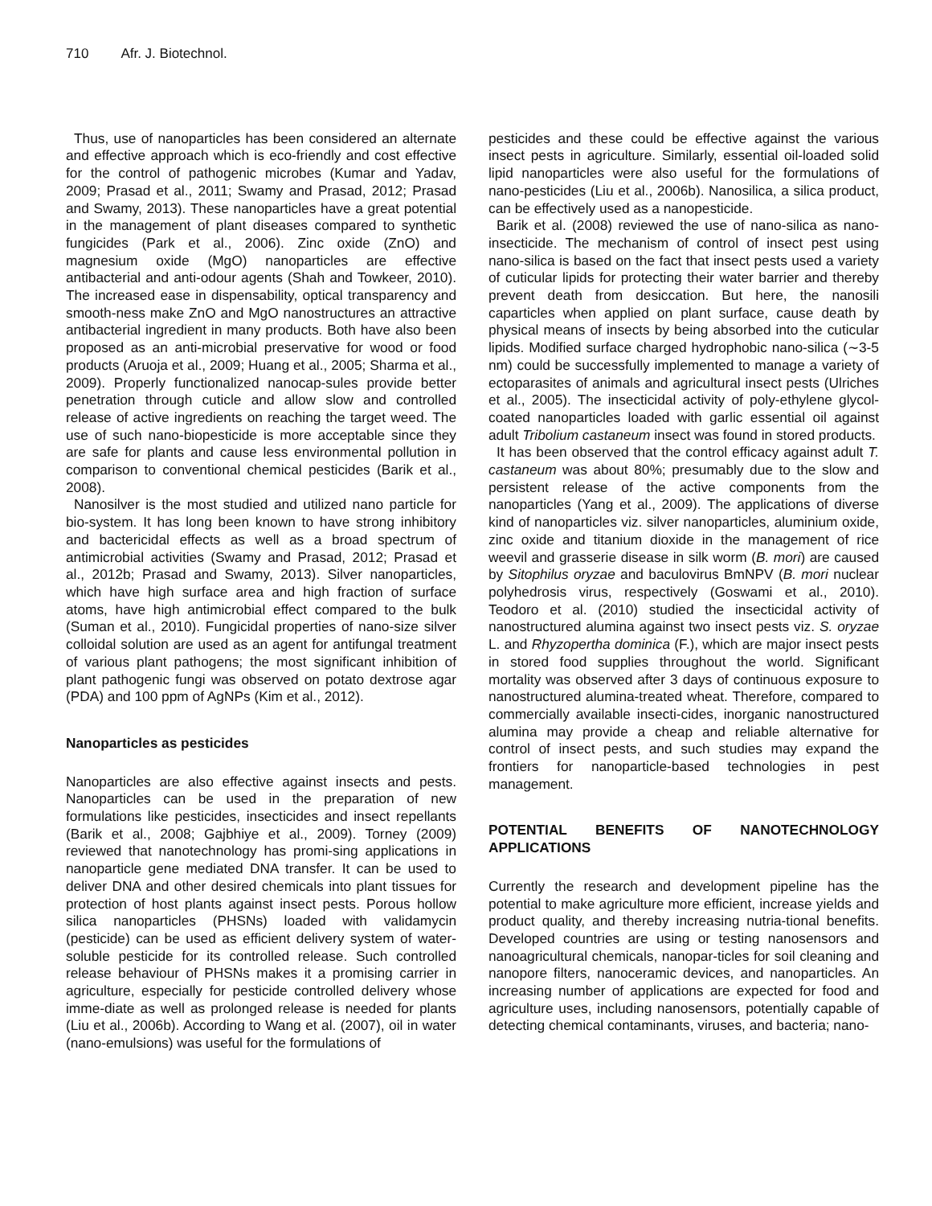710 Afr. J. Biotechnol.
Thus, use of nanoparticles has been considered an alternate and effective approach which is eco-friendly and cost effective for the control of pathogenic microbes (Kumar and Yadav, 2009; Prasad et al., 2011; Swamy and Prasad, 2012; Prasad and Swamy, 2013). These nanoparticles have a great potential in the management of plant diseases compared to synthetic fungicides (Park et al., 2006). Zinc oxide (ZnO) and magnesium oxide (MgO) nanoparticles are effective antibacterial and anti-odour agents (Shah and Towkeer, 2010). The increased ease in dispensability, optical transparency and smooth-ness make ZnO and MgO nanostructures an attractive antibacterial ingredient in many products. Both have also been proposed as an anti-microbial preservative for wood or food products (Aruoja et al., 2009; Huang et al., 2005; Sharma et al., 2009). Properly functionalized nanocap-sules provide better penetration through cuticle and allow slow and controlled release of active ingredients on reaching the target weed. The use of such nano-biopesticide is more acceptable since they are safe for plants and cause less environmental pollution in comparison to conventional chemical pesticides (Barik et al., 2008).
Nanosilver is the most studied and utilized nano particle for bio-system. It has long been known to have strong inhibitory and bactericidal effects as well as a broad spectrum of antimicrobial activities (Swamy and Prasad, 2012; Prasad et al., 2012b; Prasad and Swamy, 2013). Silver nanoparticles, which have high surface area and high fraction of surface atoms, have high antimicrobial effect compared to the bulk (Suman et al., 2010). Fungicidal properties of nano-size silver colloidal solution are used as an agent for antifungal treatment of various plant pathogens; the most significant inhibition of plant pathogenic fungi was observed on potato dextrose agar (PDA) and 100 ppm of AgNPs (Kim et al., 2012).
Nanoparticles as pesticides
Nanoparticles are also effective against insects and pests. Nanoparticles can be used in the preparation of new formulations like pesticides, insecticides and insect repellants (Barik et al., 2008; Gajbhiye et al., 2009). Torney (2009) reviewed that nanotechnology has promi-sing applications in nanoparticle gene mediated DNA transfer. It can be used to deliver DNA and other desired chemicals into plant tissues for protection of host plants against insect pests. Porous hollow silica nanoparticles (PHSNs) loaded with validamycin (pesticide) can be used as efficient delivery system of water-soluble pesticide for its controlled release. Such controlled release behaviour of PHSNs makes it a promising carrier in agriculture, especially for pesticide controlled delivery whose imme-diate as well as prolonged release is needed for plants (Liu et al., 2006b). According to Wang et al. (2007), oil in water (nano-emulsions) was useful for the formulations of
pesticides and these could be effective against the various insect pests in agriculture. Similarly, essential oil-loaded solid lipid nanoparticles were also useful for the formulations of nano-pesticides (Liu et al., 2006b). Nanosilica, a silica product, can be effectively used as a nanopesticide.
Barik et al. (2008) reviewed the use of nano-silica as nano-insecticide. The mechanism of control of insect pest using nano-silica is based on the fact that insect pests used a variety of cuticular lipids for protecting their water barrier and thereby prevent death from desiccation. But here, the nanosili caparticles when applied on plant surface, cause death by physical means of insects by being absorbed into the cuticular lipids. Modified surface charged hydrophobic nano-silica (∼3-5 nm) could be successfully implemented to manage a variety of ectoparasites of animals and agricultural insect pests (Ulriches et al., 2005). The insecticidal activity of poly-ethylene glycol-coated nanoparticles loaded with garlic essential oil against adult Tribolium castaneum insect was found in stored products.
It has been observed that the control efficacy against adult T. castaneum was about 80%; presumably due to the slow and persistent release of the active components from the nanoparticles (Yang et al., 2009). The applications of diverse kind of nanoparticles viz. silver nanoparticles, aluminium oxide, zinc oxide and titanium dioxide in the management of rice weevil and grasserie disease in silk worm (B. mori) are caused by Sitophilus oryzae and baculovirus BmNPV (B. mori nuclear polyhedrosis virus, respectively (Goswami et al., 2010). Teodoro et al. (2010) studied the insecticidal activity of nanostructured alumina against two insect pests viz. S. oryzae L. and Rhyzopertha dominica (F.), which are major insect pests in stored food supplies throughout the world. Significant mortality was observed after 3 days of continuous exposure to nanostructured alumina-treated wheat. Therefore, compared to commercially available insecti-cides, inorganic nanostructured alumina may provide a cheap and reliable alternative for control of insect pests, and such studies may expand the frontiers for nanoparticle-based technologies in pest management.
POTENTIAL BENEFITS OF NANOTECHNOLOGY APPLICATIONS
Currently the research and development pipeline has the potential to make agriculture more efficient, increase yields and product quality, and thereby increasing nutria-tional benefits. Developed countries are using or testing nanosensors and nanoagricultural chemicals, nanopar-ticles for soil cleaning and nanopore filters, nanoceramic devices, and nanoparticles. An increasing number of applications are expected for food and agriculture uses, including nanosensors, potentially capable of detecting chemical contaminants, viruses, and bacteria; nano-